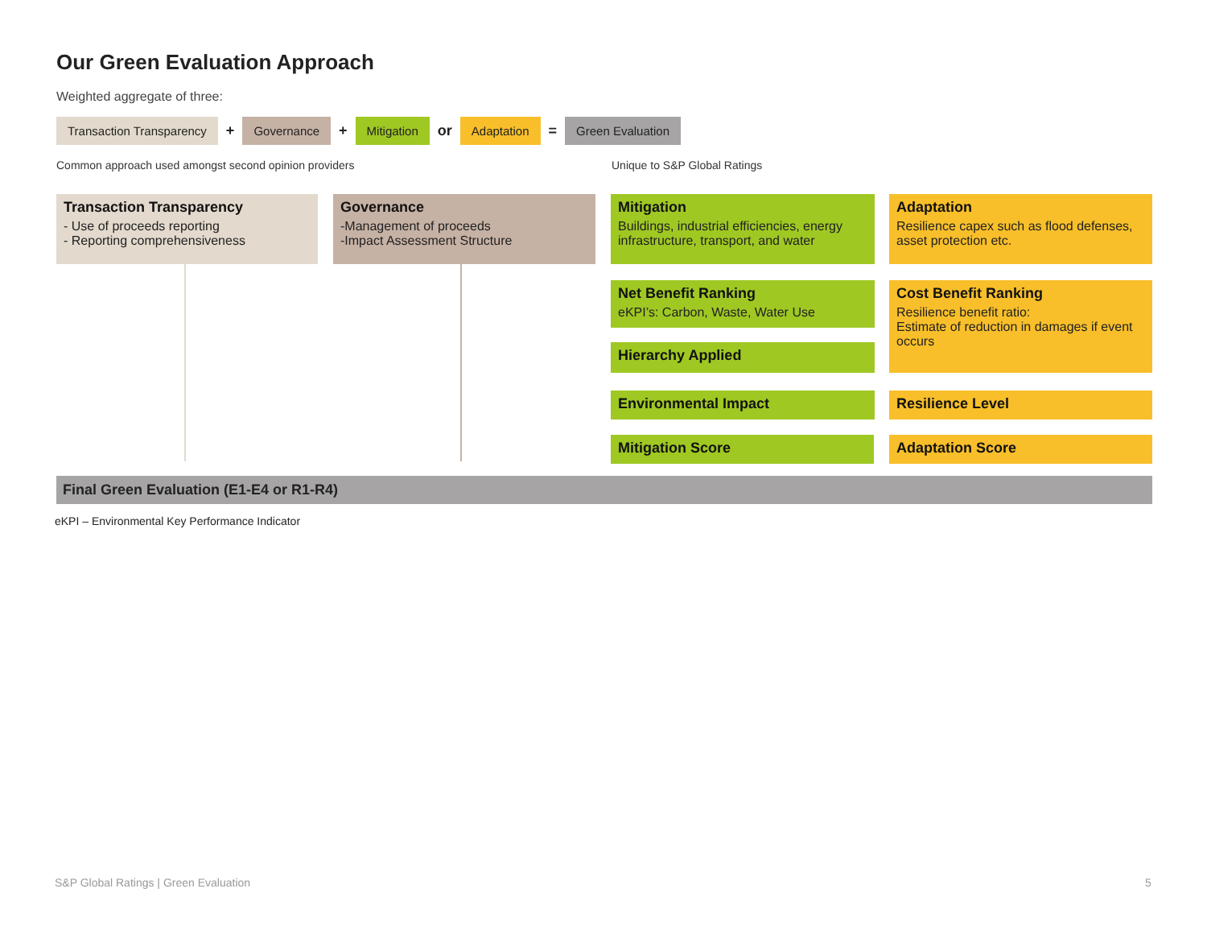Our Green Evaluation Approach
Weighted aggregate of three:
Transaction Transparency + Governance + Mitigation or Adaptation = Green Evaluation
Common approach used amongst second opinion providers
Unique to S&P Global Ratings
Transaction Transparency
- Use of proceeds reporting
- Reporting comprehensiveness
Governance
-Management of proceeds
-Impact Assessment Structure
Mitigation
Buildings, industrial efficiencies, energy infrastructure, transport, and water
Adaptation
Resilience capex such as flood defenses, asset protection etc.
Net Benefit Ranking
eKPI’s: Carbon, Waste, Water Use
Cost Benefit Ranking
Resilience benefit ratio:
Estimate of reduction in damages if event occurs
Hierarchy Applied
Environmental Impact Resilience Level
Mitigation Score Adaptation Score
Final Green Evaluation (E1-E4 or R1-R4)
eKPI – Environmental Key Performance Indicator
S&P Global Ratings | Green Evaluation
5